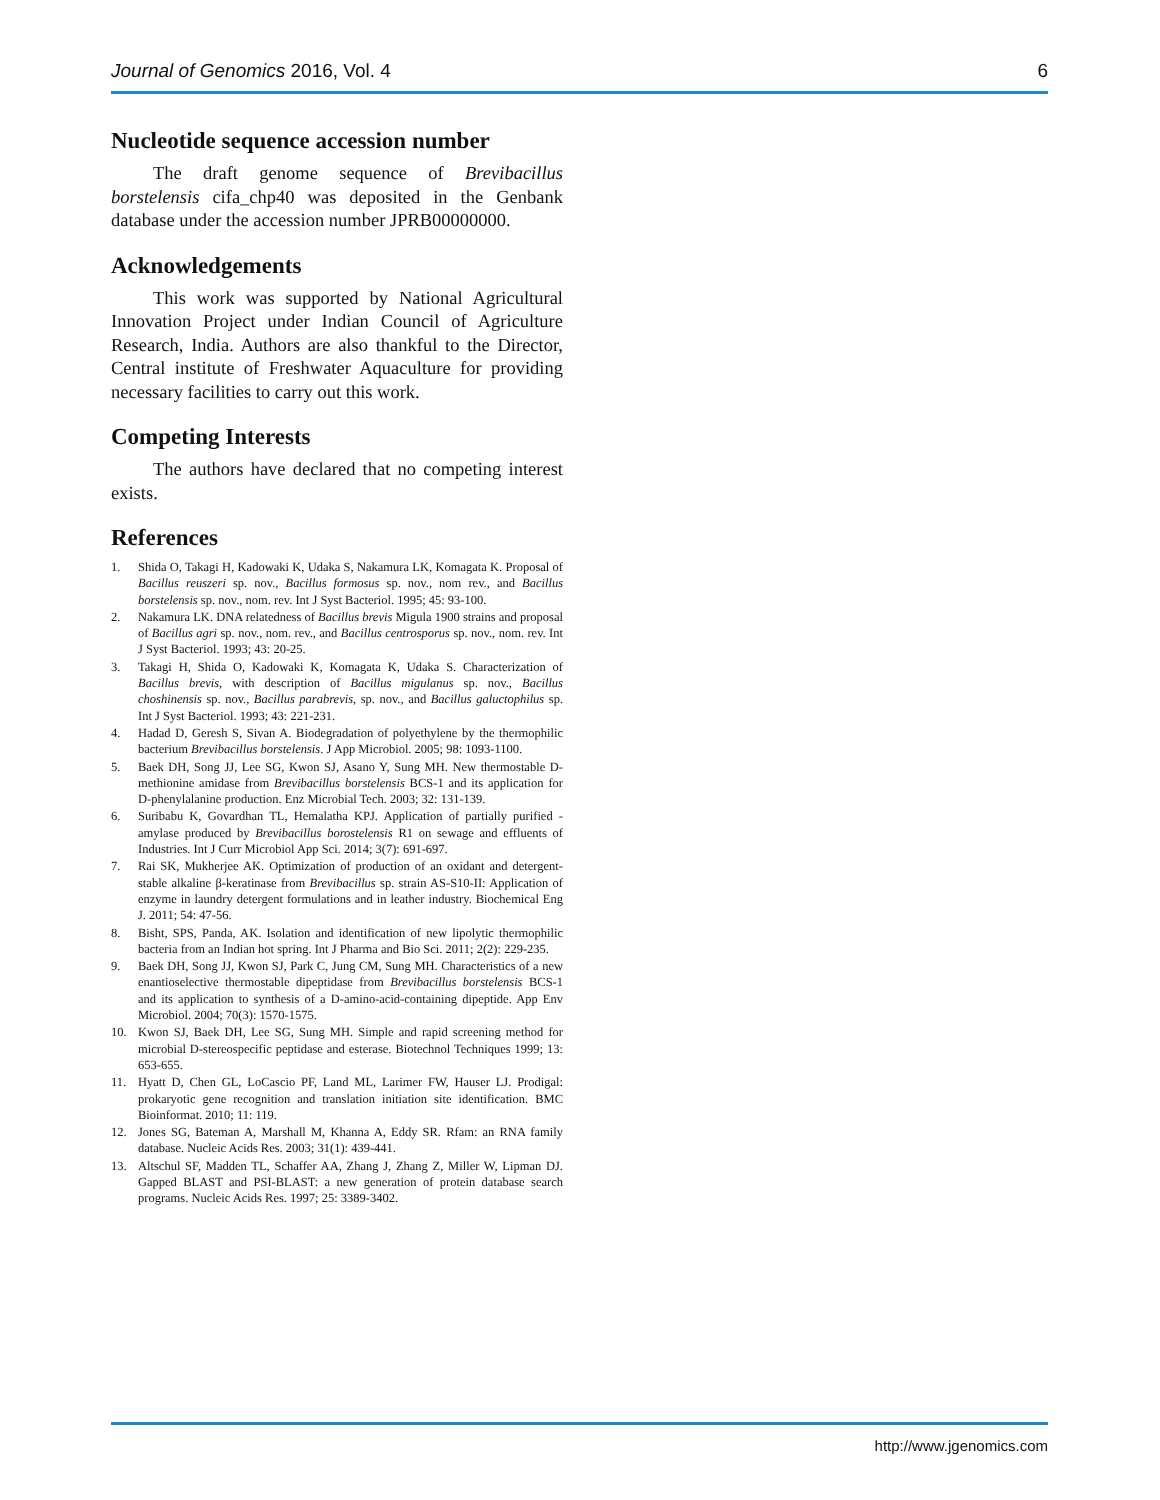Journal of Genomics 2016, Vol. 4 6
Nucleotide sequence accession number
The draft genome sequence of Brevibacillus borstelensis cifa_chp40 was deposited in the Genbank database under the accession number JPRB00000000.
Acknowledgements
This work was supported by National Agricultural Innovation Project under Indian Council of Agriculture Research, India. Authors are also thankful to the Director, Central institute of Freshwater Aquaculture for providing necessary facilities to carry out this work.
Competing Interests
The authors have declared that no competing interest exists.
References
1. Shida O, Takagi H, Kadowaki K, Udaka S, Nakamura LK, Komagata K. Proposal of Bacillus reuszeri sp. nov., Bacillus formosus sp. nov., nom rev., and Bacillus borstelensis sp. nov., nom. rev. Int J Syst Bacteriol. 1995; 45: 93-100.
2. Nakamura LK. DNA relatedness of Bacillus brevis Migula 1900 strains and proposal of Bacillus agri sp. nov., nom. rev., and Bacillus centrosporus sp. nov., nom. rev. Int J Syst Bacteriol. 1993; 43: 20-25.
3. Takagi H, Shida O, Kadowaki K, Komagata K, Udaka S. Characterization of Bacillus brevis, with description of Bacillus migulanus sp. nov., Bacillus choshinensis sp. nov., Bacillus parabrevis, sp. nov., and Bacillus galuctophilus sp. Int J Syst Bacteriol. 1993; 43: 221-231.
4. Hadad D, Geresh S, Sivan A. Biodegradation of polyethylene by the thermophilic bacterium Brevibacillus borstelensis. J App Microbiol. 2005; 98: 1093-1100.
5. Baek DH, Song JJ, Lee SG, Kwon SJ, Asano Y, Sung MH. New thermostable D-methionine amidase from Brevibacillus borstelensis BCS-1 and its application for D-phenylalanine production. Enz Microbial Tech. 2003; 32: 131-139.
6. Suribabu K, Govardhan TL, Hemalatha KPJ. Application of partially purified -amylase produced by Brevibacillus borostelensis R1 on sewage and effluents of Industries. Int J Curr Microbiol App Sci. 2014; 3(7): 691-697.
7. Rai SK, Mukherjee AK. Optimization of production of an oxidant and detergent-stable alkaline β-keratinase from Brevibacillus sp. strain AS-S10-II: Application of enzyme in laundry detergent formulations and in leather industry. Biochemical Eng J. 2011; 54: 47-56.
8. Bisht, SPS, Panda, AK. Isolation and identification of new lipolytic thermophilic bacteria from an Indian hot spring. Int J Pharma and Bio Sci. 2011; 2(2): 229-235.
9. Baek DH, Song JJ, Kwon SJ, Park C, Jung CM, Sung MH. Characteristics of a new enantioselective thermostable dipeptidase from Brevibacillus borstelensis BCS-1 and its application to synthesis of a D-amino-acid-containing dipeptide. App Env Microbiol. 2004; 70(3): 1570-1575.
10. Kwon SJ, Baek DH, Lee SG, Sung MH. Simple and rapid screening method for microbial D-stereospecific peptidase and esterase. Biotechnol Techniques 1999; 13: 653-655.
11. Hyatt D, Chen GL, LoCascio PF, Land ML, Larimer FW, Hauser LJ. Prodigal: prokaryotic gene recognition and translation initiation site identification. BMC Bioinformat. 2010; 11: 119.
12. Jones SG, Bateman A, Marshall M, Khanna A, Eddy SR. Rfam: an RNA family database. Nucleic Acids Res. 2003; 31(1): 439-441.
13. Altschul SF, Madden TL, Schaffer AA, Zhang J, Zhang Z, Miller W, Lipman DJ. Gapped BLAST and PSI-BLAST: a new generation of protein database search programs. Nucleic Acids Res. 1997; 25: 3389-3402.
http://www.jgenomics.com